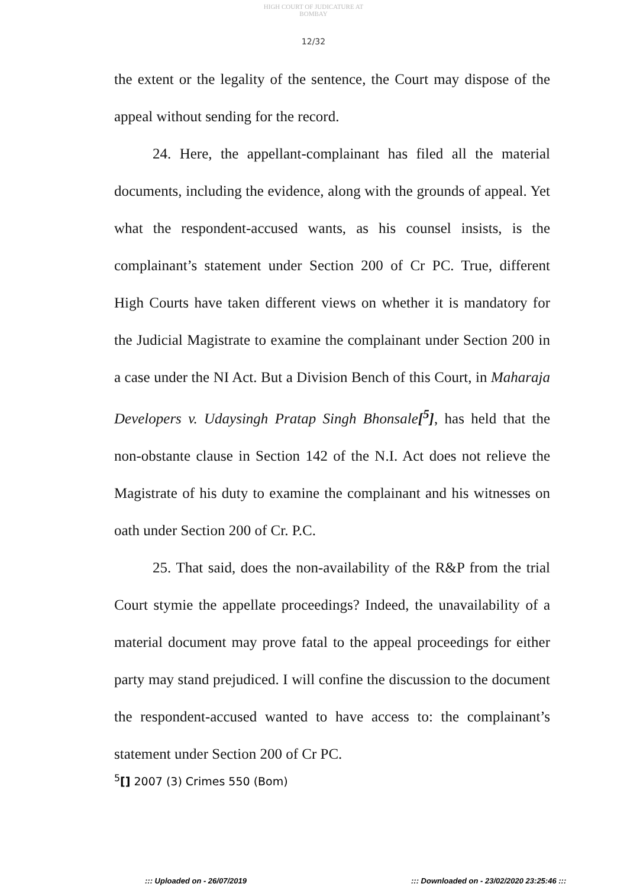HIGH COURT OF JUDICATURE AT BOMBAY
12/32
the extent or the legality of the sentence, the Court may dispose of the appeal without sending for the record.
24. Here, the appellant-complainant has filed all the material documents, including the evidence, along with the grounds of appeal. Yet what the respondent-accused wants, as his counsel insists, is the complainant’s statement under Section 200 of Cr PC. True, different High Courts have taken different views on whether it is mandatory for the Judicial Magistrate to examine the complainant under Section 200 in a case under the NI Act. But a Division Bench of this Court, in Maharaja Developers v. Udaysingh Pratap Singh Bhonsale[<sup>5</sup>], has held that the non-obstante clause in Section 142 of the N.I. Act does not relieve the Magistrate of his duty to examine the complainant and his witnesses on oath under Section 200 of Cr. P.C.
25. That said, does the non-availability of the R&P from the trial Court stymie the appellate proceedings? Indeed, the unavailability of a material document may prove fatal to the appeal proceedings for either party may stand prejudiced. I will confine the discussion to the document the respondent-accused wanted to have access to: the complainant’s statement under Section 200 of Cr PC.
<sup>5</sup> [] 2007 (3) Crimes 550 (Bom)
::: Uploaded on - 26/07/2019 ::: Downloaded on - 23/02/2020 23:25:46 :::